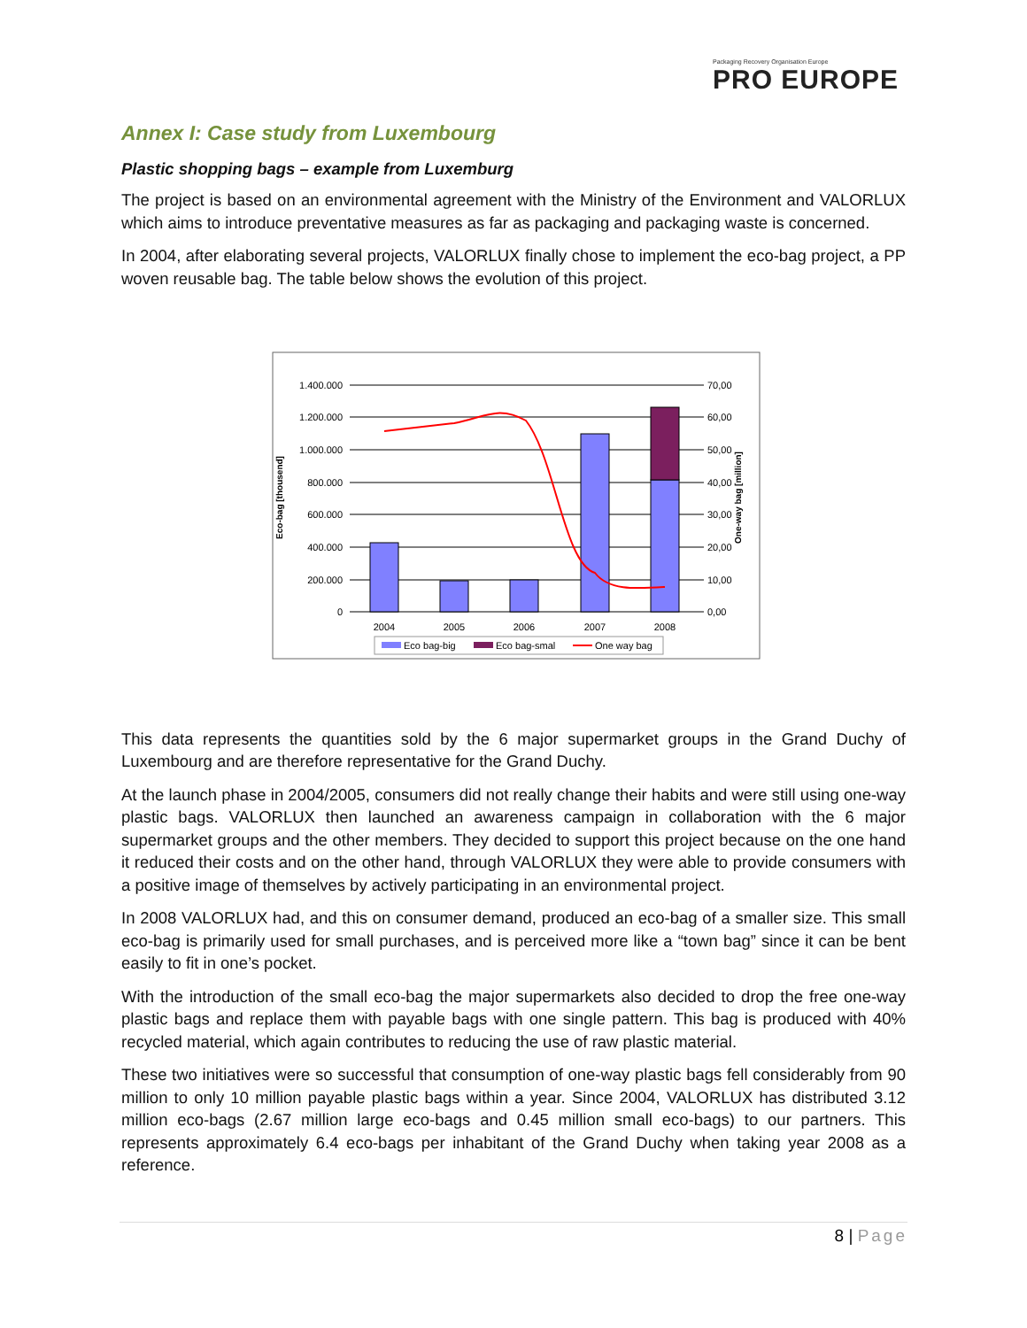Packaging Recovery Organisation Europe
PRO EUROPE
Annex I: Case study from Luxembourg
Plastic shopping bags – example from Luxemburg
The project is based on an environmental agreement with the Ministry of the Environment and VALORLUX which aims to introduce preventative measures as far as packaging and packaging waste is concerned.
In 2004, after elaborating several projects, VALORLUX finally chose to implement the eco-bag project, a PP woven reusable bag. The table below shows the evolution of this project.
1.400.000
1.200.000
1.000.000
800.000
600.000
400.000
200.000
0
70,00
60,00
50,00
40,00
30,00
20,00
10,00
0,00
2004
2005
2006
2007
2008
Eco-bag [thousend]
One-way bag [million]
Eco bag-big
Eco bag-smal
One way bag
This data represents the quantities sold by the 6 major supermarket groups in the Grand Duchy of Luxembourg and are therefore representative for the Grand Duchy.
At the launch phase in 2004/2005, consumers did not really change their habits and were still using one-way plastic bags. VALORLUX then launched an awareness campaign in collaboration with the 6 major supermarket groups and the other members. They decided to support this project because on the one hand it reduced their costs and on the other hand, through VALORLUX they were able to provide consumers with a positive image of themselves by actively participating in an environmental project.
In 2008 VALORLUX had, and this on consumer demand, produced an eco-bag of a smaller size. This small eco-bag is primarily used for small purchases, and is perceived more like a “town bag” since it can be bent easily to fit in one’s pocket.
With the introduction of the small eco-bag the major supermarkets also decided to drop the free one-way plastic bags and replace them with payable bags with one single pattern. This bag is produced with 40% recycled material, which again contributes to reducing the use of raw plastic material.
These two initiatives were so successful that consumption of one-way plastic bags fell considerably from 90 million to only 10 million payable plastic bags within a year. Since 2004, VALORLUX has distributed 3.12 million eco-bags (2.67 million large eco-bags and 0.45 million small eco-bags) to our partners. This represents approximately 6.4 eco-bags per inhabitant of the Grand Duchy when taking year 2008 as a reference.
8 | Page